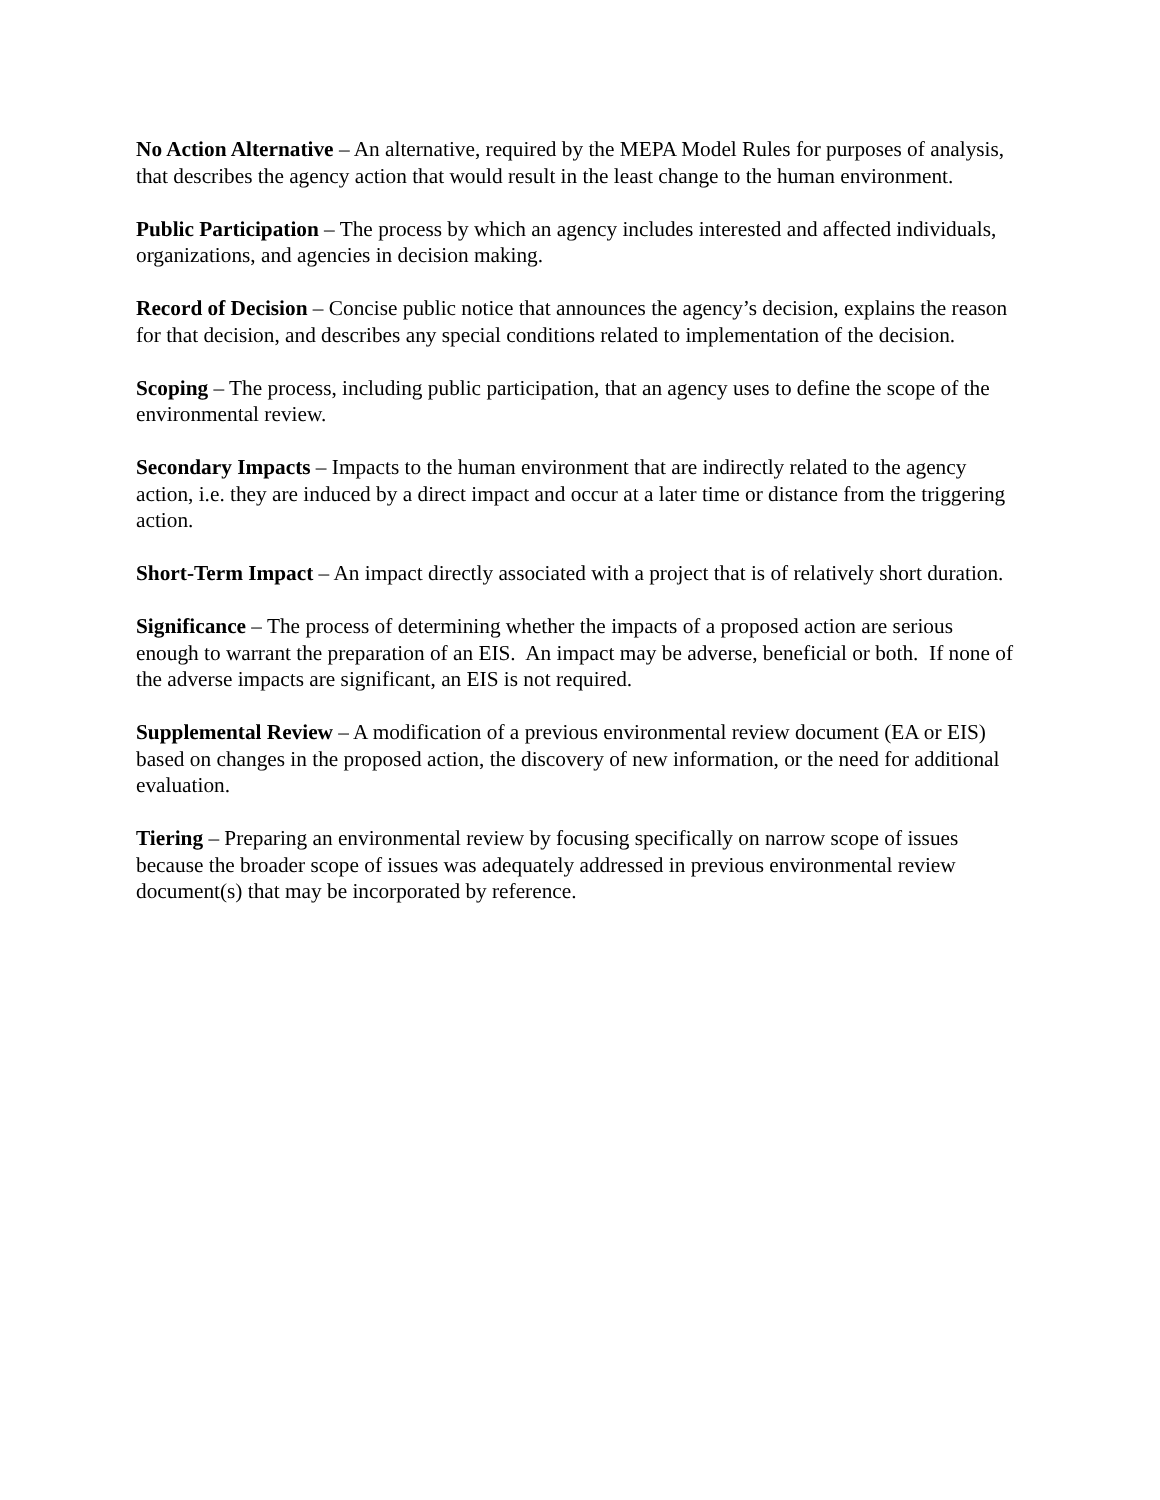No Action Alternative – An alternative, required by the MEPA Model Rules for purposes of analysis, that describes the agency action that would result in the least change to the human environment.
Public Participation – The process by which an agency includes interested and affected individuals, organizations, and agencies in decision making.
Record of Decision – Concise public notice that announces the agency’s decision, explains the reason for that decision, and describes any special conditions related to implementation of the decision.
Scoping – The process, including public participation, that an agency uses to define the scope of the environmental review.
Secondary Impacts – Impacts to the human environment that are indirectly related to the agency action, i.e. they are induced by a direct impact and occur at a later time or distance from the triggering action.
Short-Term Impact – An impact directly associated with a project that is of relatively short duration.
Significance – The process of determining whether the impacts of a proposed action are serious enough to warrant the preparation of an EIS. An impact may be adverse, beneficial or both. If none of the adverse impacts are significant, an EIS is not required.
Supplemental Review – A modification of a previous environmental review document (EA or EIS) based on changes in the proposed action, the discovery of new information, or the need for additional evaluation.
Tiering – Preparing an environmental review by focusing specifically on narrow scope of issues because the broader scope of issues was adequately addressed in previous environmental review document(s) that may be incorporated by reference.